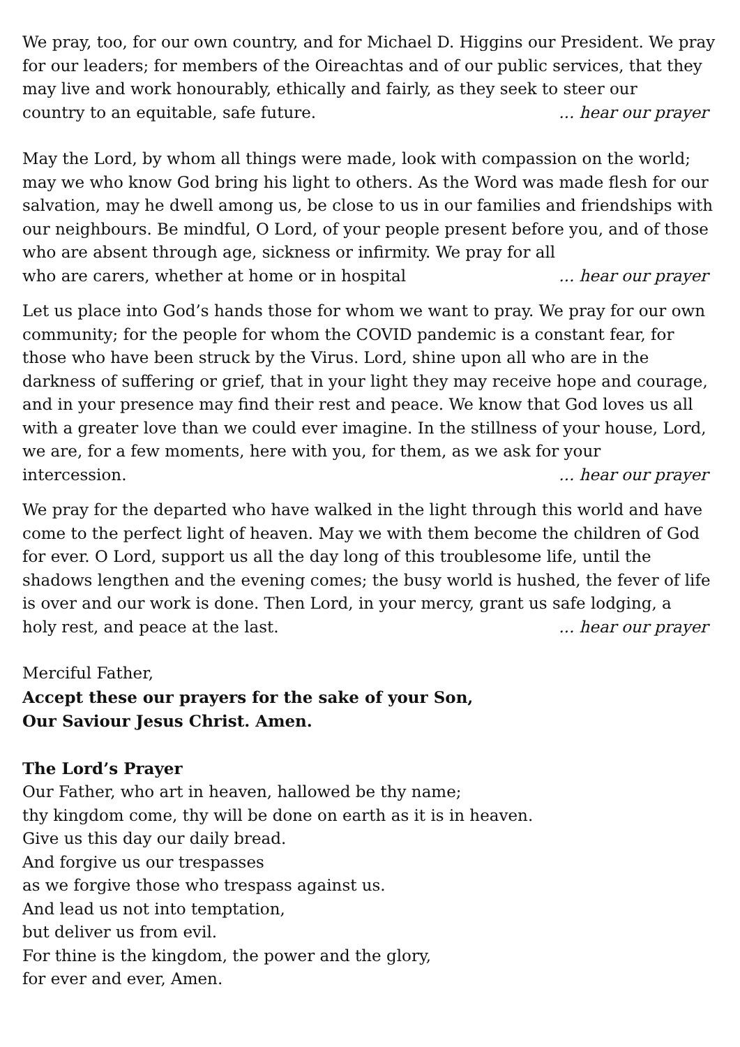We pray, too, for our own country, and for Michael D. Higgins our President. We pray for our leaders; for members of the Oireachtas and of our public services, that they may live and work honourably, ethically and fairly, as they seek to steer our
country to an equitable, safe future. ... hear our prayer
May the Lord, by whom all things were made, look with compassion on the world; may we who know God bring his light to others. As the Word was made flesh for our salvation, may he dwell among us, be close to us in our families and friendships with our neighbours. Be mindful, O Lord, of your people present before you, and of those who are absent through age, sickness or infirmity. We pray for all
who are carers, whether at home or in hospital ... hear our prayer
Let us place into God’s hands those for whom we want to pray. We pray for our own community; for the people for whom the COVID pandemic is a constant fear, for those who have been struck by the Virus. Lord, shine upon all who are in the darkness of suffering or grief, that in your light they may receive hope and courage, and in your presence may find their rest and peace. We know that God loves us all with a greater love than we could ever imagine. In the stillness of your house, Lord, we are, for a few moments, here with you, for them, as we ask for your
intercession. ... hear our prayer
We pray for the departed who have walked in the light through this world and have come to the perfect light of heaven. May we with them become the children of God for ever. O Lord, support us all the day long of this troublesome life, until the shadows lengthen and the evening comes; the busy world is hushed, the fever of life is over and our work is done. Then Lord, in your mercy, grant us safe lodging, a
holy rest, and peace at the last. ... hear our prayer
Merciful Father,
Accept these our prayers for the sake of your Son,
Our Saviour Jesus Christ. Amen.
The Lord’s Prayer
Our Father, who art in heaven, hallowed be thy name;
thy kingdom come, thy will be done on earth as it is in heaven.
Give us this day our daily bread.
And forgive us our trespasses
as we forgive those who trespass against us.
And lead us not into temptation,
but deliver us from evil.
For thine is the kingdom, the power and the glory,
for ever and ever, Amen.